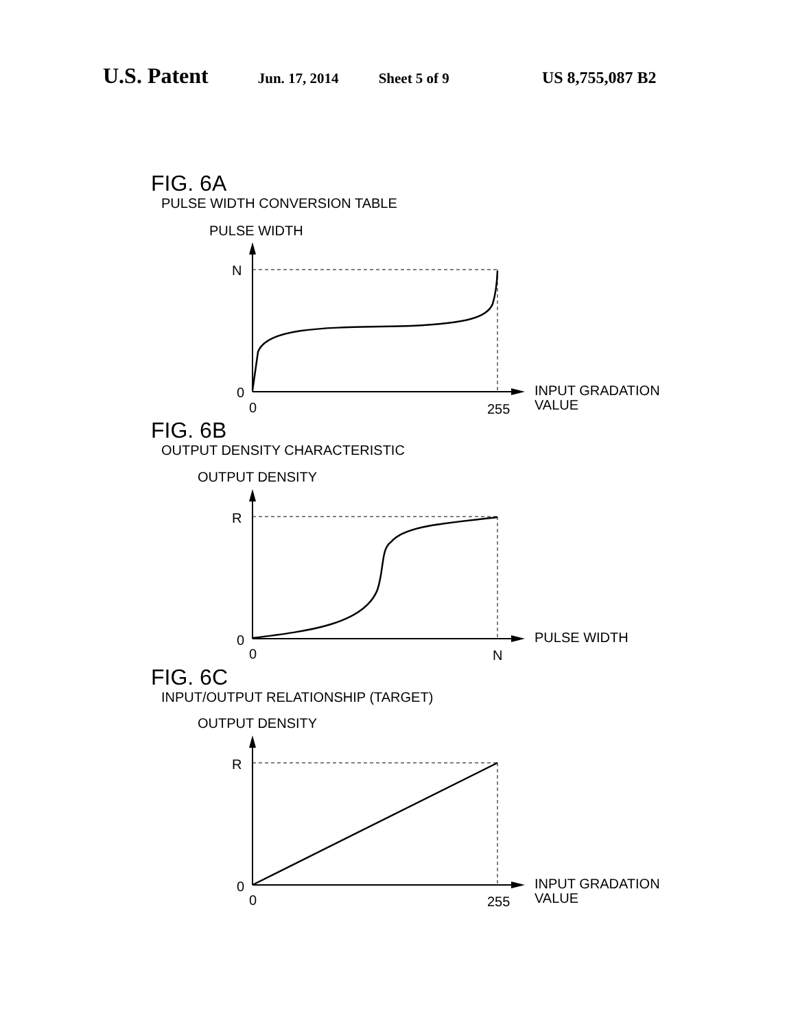U.S. Patent Jun. 17, 2014 Sheet 5 of 9 US 8,755,087 B2
FIG. 6A
PULSE WIDTH CONVERSION TABLE
PULSE WIDTH
N
0
0
255
INPUT GRADATION
VALUE
FIG. 6B
OUTPUT DENSITY CHARACTERISTIC
OUTPUT DENSITY
R
0
0
N
PULSE WIDTH
FIG. 6C
INPUT/OUTPUT RELATIONSHIP (TARGET)
OUTPUT DENSITY
R
0
0
255
INPUT GRADATION
VALUE